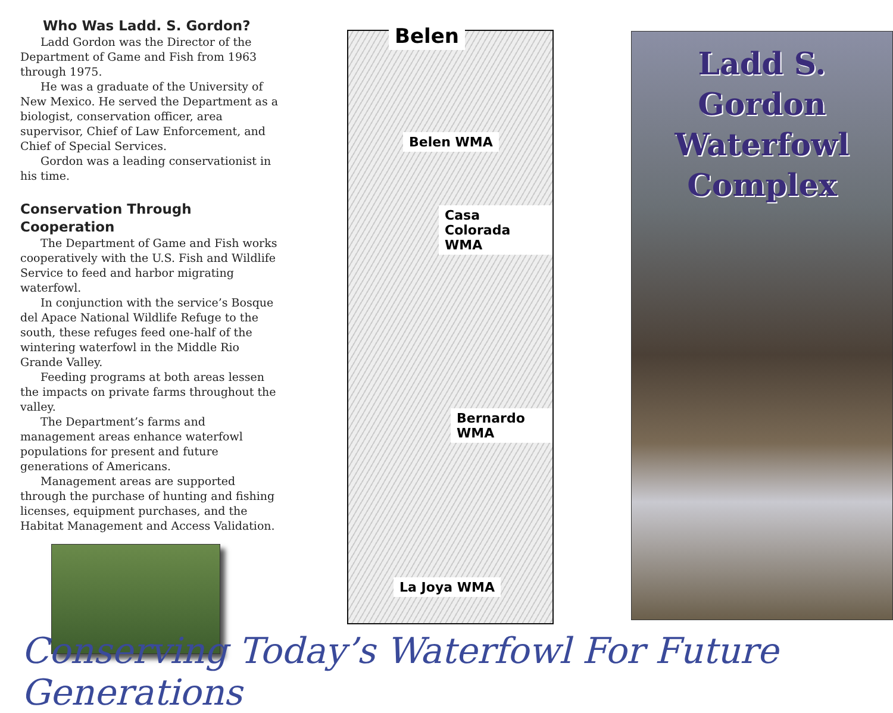Who Was Ladd. S. Gordon?
Ladd Gordon was the Director of the Department of Game and Fish from 1963 through 1975.
He was a graduate of the University of New Mexico. He served the Department as a biologist, conservation officer, area supervisor, Chief of Law Enforcement, and Chief of Special Services.
Gordon was a leading conservationist in his time.
Conservation Through Cooperation
The Department of Game and Fish works cooperatively with the U.S. Fish and Wildlife Service to feed and harbor migrating waterfowl.
In conjunction with the service’s Bosque del Apace National Wildlife Refuge to the south, these refuges feed one-half of the wintering waterfowl in the Middle Rio Grande Valley.
Feeding programs at both areas lessen the impacts on private farms throughout the valley.
The Department’s farms and management areas enhance waterfowl populations for present and future generations of Americans.
Management areas are supported through the purchase of hunting and fishing licenses, equipment purchases, and the Habitat Management and Access Validation.
Belen
Belen WMA
Casa Colorada WMA
Bernardo WMA
La Joya WMA
Ladd S. Gordon
Waterfowl
Complex
Conserving Today’s Waterfowl For Future Generations